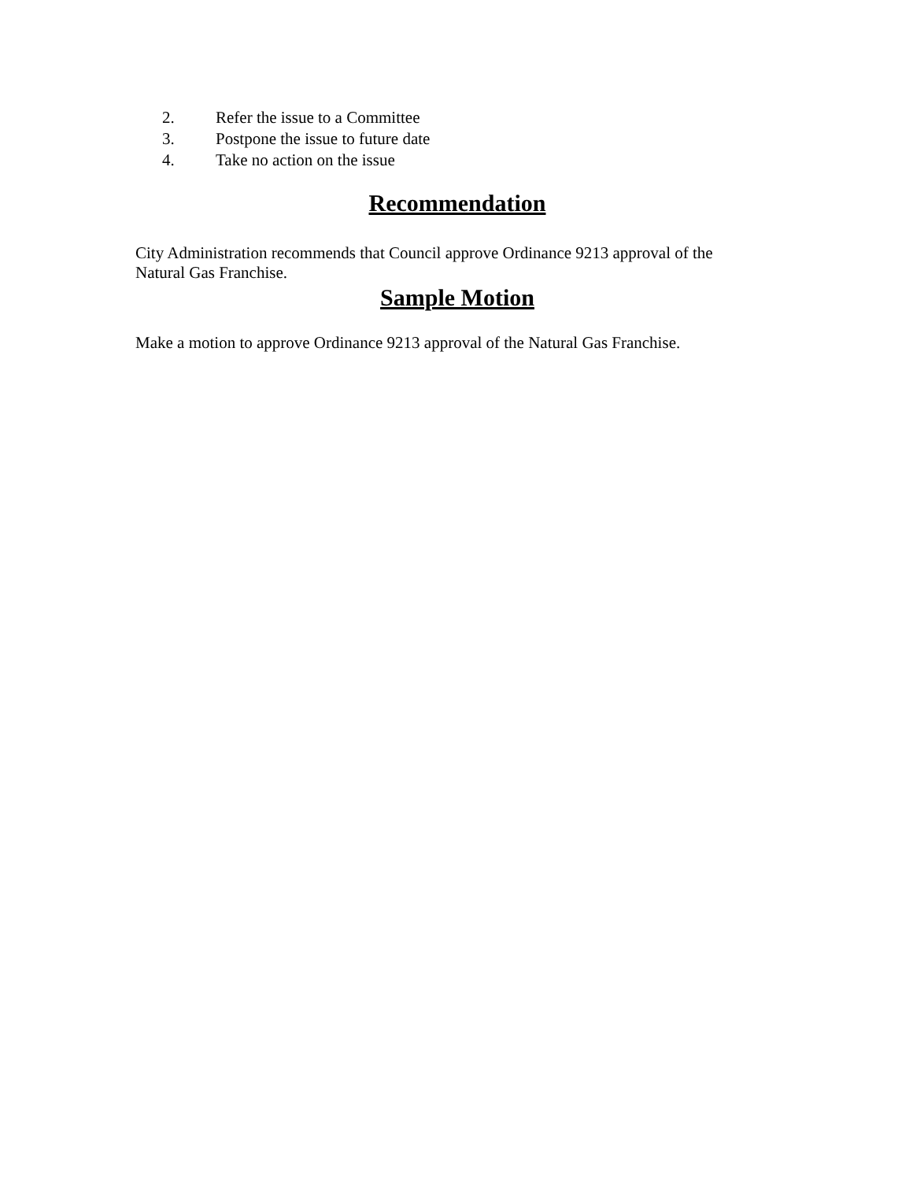2. Refer the issue to a Committee
3. Postpone the issue to future date
4. Take no action on the issue
Recommendation
City Administration recommends that Council approve Ordinance 9213 approval of the Natural Gas Franchise.
Sample Motion
Make a motion to approve Ordinance 9213 approval of the Natural Gas Franchise.